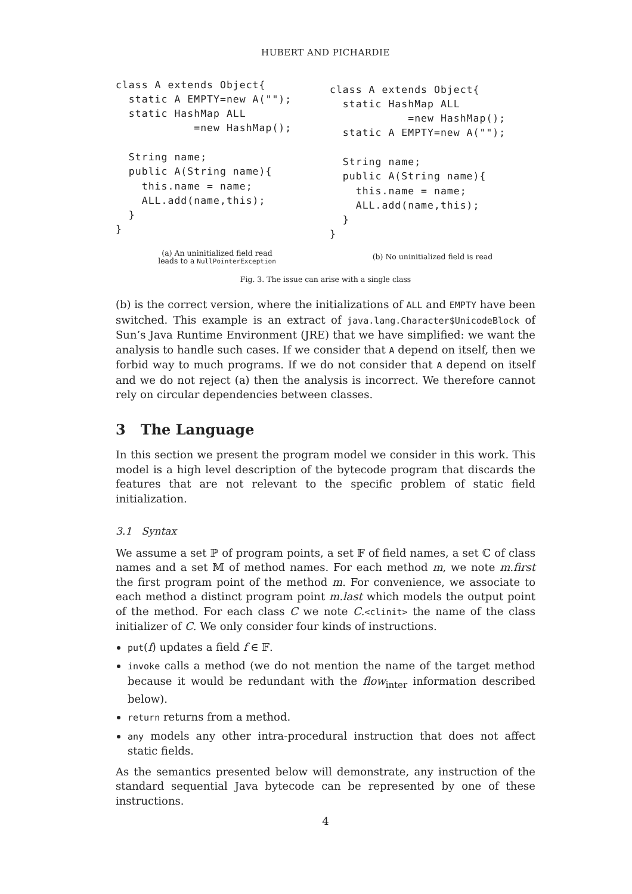HUBERT AND PICHARDIE
class A extends Object{
  static A EMPTY=new A("");
  static HashMap ALL
            =new HashMap();

  String name;
  public A(String name){
    this.name = name;
    ALL.add(name,this);
  }
}
(a) An uninitialized field read
leads to a NullPointerException
class A extends Object{
  static HashMap ALL
            =new HashMap();
  static A EMPTY=new A("");

  String name;
  public A(String name){
    this.name = name;
    ALL.add(name,this);
  }
}
(b) No uninitialized field is read
Fig. 3. The issue can arise with a single class
(b) is the correct version, where the initializations of ALL and EMPTY have been switched. This example is an extract of java.lang.Character$UnicodeBlock of Sun’s Java Runtime Environment (JRE) that we have simplified: we want the analysis to handle such cases. If we consider that A depend on itself, then we forbid way to much programs. If we do not consider that A depend on itself and we do not reject (a) then the analysis is incorrect. We therefore cannot rely on circular dependencies between classes.
3 The Language
In this section we present the program model we consider in this work. This model is a high level description of the bytecode program that discards the features that are not relevant to the specific problem of static field initialization.
3.1 Syntax
We assume a set ℙ of program points, a set 𝔽 of field names, a set ℂ of class names and a set 𝕄 of method names. For each method m, we note m.first the first program point of the method m. For convenience, we associate to each method a distinct program point m.last which models the output point of the method. For each class C we note C.<clinit> the name of the class initializer of C. We only consider four kinds of instructions.
put(f) updates a field f ∈ 𝔽.
invoke calls a method (we do not mention the name of the target method because it would be redundant with the flow<sub>inter</sub> information described below).
return returns from a method.
any models any other intra-procedural instruction that does not affect static fields.
As the semantics presented below will demonstrate, any instruction of the standard sequential Java bytecode can be represented by one of these instructions.
4